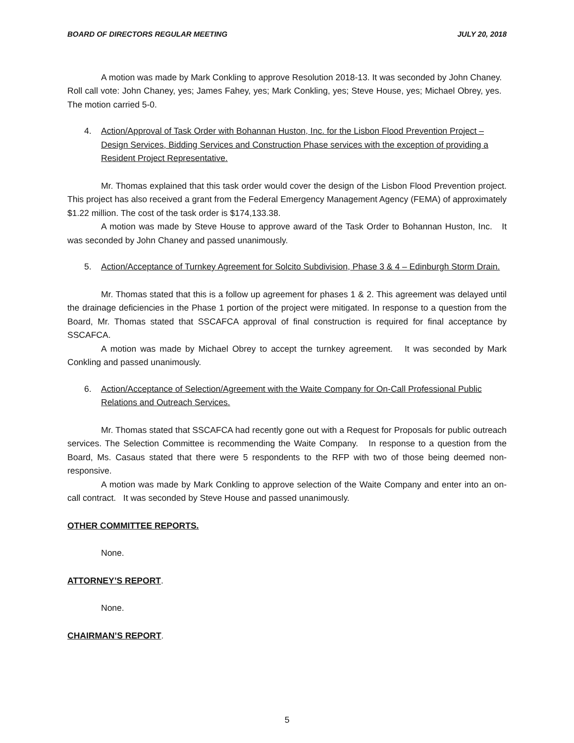BOARD OF DIRECTORS REGULAR MEETING JULY 20, 2018
A motion was made by Mark Conkling to approve Resolution 2018-13. It was seconded by John Chaney. Roll call vote: John Chaney, yes; James Fahey, yes; Mark Conkling, yes; Steve House, yes; Michael Obrey, yes. The motion carried 5-0.
4. Action/Approval of Task Order with Bohannan Huston, Inc. for the Lisbon Flood Prevention Project – Design Services, Bidding Services and Construction Phase services with the exception of providing a Resident Project Representative.
Mr. Thomas explained that this task order would cover the design of the Lisbon Flood Prevention project. This project has also received a grant from the Federal Emergency Management Agency (FEMA) of approximately $1.22 million. The cost of the task order is $174,133.38.
A motion was made by Steve House to approve award of the Task Order to Bohannan Huston, Inc. It was seconded by John Chaney and passed unanimously.
5. Action/Acceptance of Turnkey Agreement for Solcito Subdivision, Phase 3 & 4 – Edinburgh Storm Drain.
Mr. Thomas stated that this is a follow up agreement for phases 1 & 2. This agreement was delayed until the drainage deficiencies in the Phase 1 portion of the project were mitigated. In response to a question from the Board, Mr. Thomas stated that SSCAFCA approval of final construction is required for final acceptance by SSCAFCA.
A motion was made by Michael Obrey to accept the turnkey agreement. It was seconded by Mark Conkling and passed unanimously.
6. Action/Acceptance of Selection/Agreement with the Waite Company for On-Call Professional Public Relations and Outreach Services.
Mr. Thomas stated that SSCAFCA had recently gone out with a Request for Proposals for public outreach services. The Selection Committee is recommending the Waite Company. In response to a question from the Board, Ms. Casaus stated that there were 5 respondents to the RFP with two of those being deemed non-responsive.
A motion was made by Mark Conkling to approve selection of the Waite Company and enter into an on-call contract. It was seconded by Steve House and passed unanimously.
OTHER COMMITTEE REPORTS.
None.
ATTORNEY’S REPORT.
None.
CHAIRMAN’S REPORT.
5